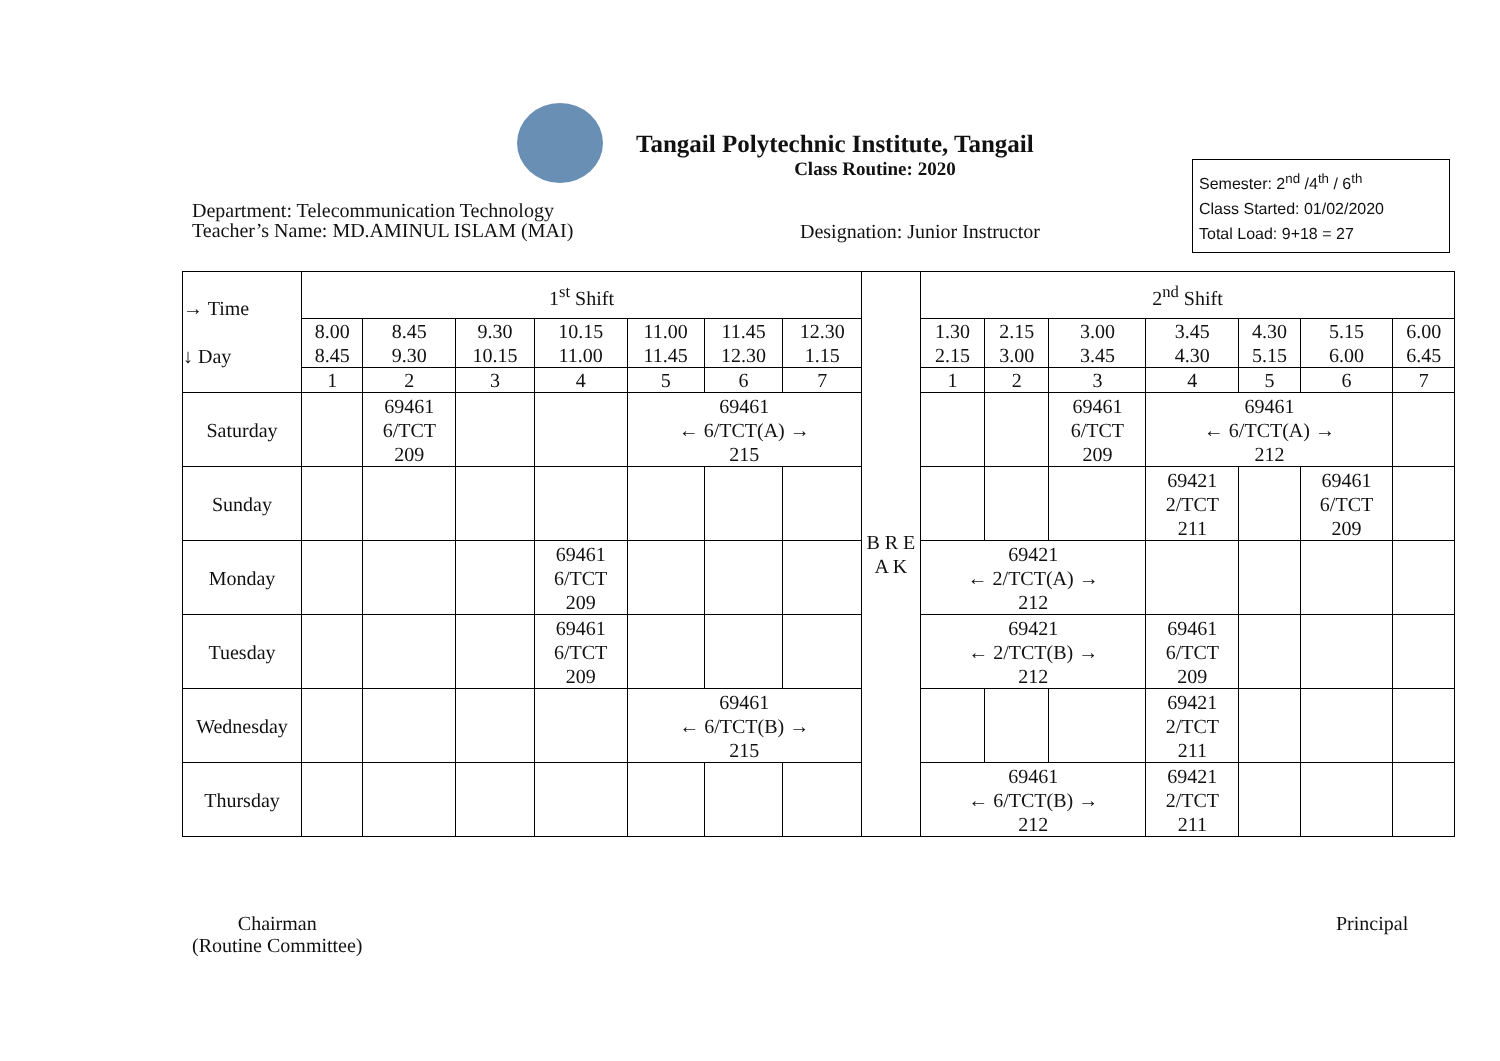Tangail Polytechnic Institute, Tangail
Class Routine: 2020
Department: Telecommunication Technology
Teacher’s Name: MD.AMINUL ISLAM (MAI)
Designation: Junior Instructor
Semester: 2<sup>nd</sup> /4<sup>th</sup> / 6<sup>th</sup>
Class Started: 01/02/2020
Total Load: 9+18 = 27
| → Time ↓ Day | 1<sup>st</sup> Shift | | | | | | | B R E A K | 2<sup>nd</sup> Shift | | | | | | |
| | 8.00 8.45 | 8.45 9.30 | 9.30 10.15 | 10.15 11.00 | 11.00 11.45 | 11.45 12.30 | 12.30 1.15 | | 1.30 2.15 | 2.15 3.00 | 3.00 3.45 | 3.45 4.30 | 4.30 5.15 | 5.15 6.00 | 6.00 6.45 |
| | 1 | 2 | 3 | 4 | 5 | 6 | 7 | | 1 | 2 | 3 | 4 | 5 | 6 | 7 |
| Saturday | | 69461 6/TCT 209 | | | 69461 ← 6/TCT(A) → 215 | | | | | | 69461 6/TCT 209 | 69461 ← 6/TCT(A) → 212 | | | |
| Sunday | | | | | | | | | | | | 69421 2/TCT 211 | | 69461 6/TCT 209 | |
| Monday | | | | 69461 6/TCT 209 | | | | | 69421 ← 2/TCT(A) → 212 | | | | | | |
| Tuesday | | | | 69461 6/TCT 209 | | | | | 69421 ← 2/TCT(B) → 212 | | | 69461 6/TCT 209 | | | |
| Wednesday | | | | | 69461 ← 6/TCT(B) → 215 | | | | | | | 69421 2/TCT 211 | | | |
| Thursday | | | | | | | | | 69461 ← 6/TCT(B) → 212 | | | 69421 2/TCT 211 | | | |
Chairman
(Routine Committee)
Principal